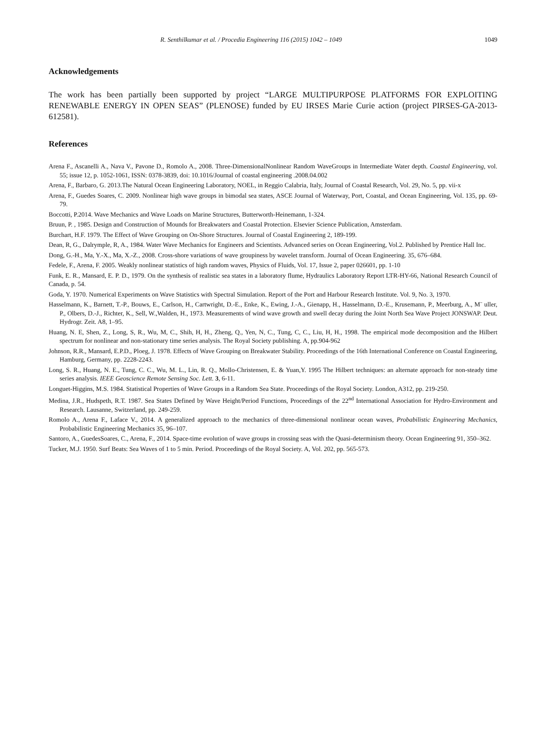R. Senthilkumar et al. / Procedia Engineering 116 (2015) 1042 – 1049 1049
Acknowledgements
The work has been partially been supported by project “LARGE MULTIPURPOSE PLATFORMS FOR EXPLOITING RENEWABLE ENERGY IN OPEN SEAS” (PLENOSE) funded by EU IRSES Marie Curie action (project PIRSES-GA-2013-612581).
References
Arena F., Ascanelli A., Nava V., Pavone D., Romolo A., 2008. Three-DimensionalNonlinear Random WaveGroups in Intermediate Water depth. Coastal Engineering, vol. 55; issue 12, p. 1052-1061, ISSN: 0378-3839, doi: 10.1016/Journal of coastal engineering .2008.04.002
Arena, F., Barbaro, G. 2013.The Natural Ocean Engineering Laboratory, NOEL, in Reggio Calabria, Italy, Journal of Coastal Research, Vol. 29, No. 5, pp. vii-x
Arena, F., Guedes Soares, C. 2009. Nonlinear high wave groups in bimodal sea states, ASCE Journal of Waterway, Port, Coastal, and Ocean Engineering, Vol. 135, pp. 69-79.
Boccotti, P.2014. Wave Mechanics and Wave Loads on Marine Structures, Butterworth-Heinemann, 1-324.
Bruun, P. , 1985. Design and Construction of Mounds for Breakwaters and Coastal Protection. Elsevier Science Publication, Amsterdam.
Burchart, H.F. 1979. The Effect of Wave Grouping on On-Shore Structures. Journal of Coastal Engineering 2, 189-199.
Dean, R, G., Dalrymple, R, A., 1984. Water Wave Mechanics for Engineers and Scientists. Advanced series on Ocean Engineering, Vol.2. Published by Prentice Hall Inc.
Dong, G.-H., Ma, Y.-X., Ma, X.-Z., 2008. Cross-shore variations of wave groupiness by wavelet transform. Journal of Ocean Engineering. 35, 676–684.
Fedele, F., Arena, F. 2005. Weakly nonlinear statistics of high random waves, Physics of Fluids, Vol. 17, Issue 2, paper 026601, pp. 1-10
Funk, E. R., Mansard, E. P. D., 1979. On the synthesis of realistic sea states in a laboratory flume, Hydraulics Laboratory Report LTR-HY-66, National Research Council of Canada, p. 54.
Goda, Y. 1970. Numerical Experiments on Wave Statistics with Spectral Simulation. Report of the Port and Harbour Research Institute. Vol. 9, No. 3, 1970.
Hasselmann, K., Barnett, T.-P., Bouws, E., Carlson, H., Cartwright, D.-E., Enke, K., Ewing, J.-A., Gienapp, H., Hasselmann, D.-E., Krusemann, P., Meerburg, A., M¨ uller, P., Olbers, D.-J., Richter, K., Sell, W.,Walden, H., 1973. Measurements of wind wave growth and swell decay during the Joint North Sea Wave Project JONSWAP. Deut. Hydrogr. Zeit. A8, 1–95.
Huang, N. E, Shen, Z., Long, S, R., Wu, M, C., Shih, H, H., Zheng, Q., Yen, N, C., Tung, C, C., Liu, H, H., 1998. The empirical mode decomposition and the Hilbert spectrum for nonlinear and non-stationary time series analysis. The Royal Society publishing. A, pp.904-962
Johnson, R.R., Mansard, E.P.D., Ploeg, J. 1978. Effects of Wave Grouping on Breakwater Stability. Proceedings of the 16th International Conference on Coastal Engineering, Hamburg, Germany, pp. 2228-2243.
Long, S. R., Huang, N. E., Tung, C. C., Wu, M. L., Lin, R. Q., Mollo-Christensen, E. & Yuan,Y. 1995 The Hilbert techniques: an alternate approach for non-steady time series analysis. IEEE Geoscience Remote Sensing Soc. Lett. 3, 6-11.
Longuet-Higgins, M.S. 1984. Statistical Properties of Wave Groups in a Random Sea State. Proceedings of the Royal Society. London, A312, pp. 219-250.
Medina, J.R., Hudspeth, R.T. 1987. Sea States Defined by Wave Height/Period Functions, Proceedings of the 22<sup>nd</sup> International Association for Hydro-Environment and Research. Lausanne, Switzerland, pp. 249-259.
Romolo A., Arena F., Laface V., 2014. A generalized approach to the mechanics of three-dimensional nonlinear ocean waves, Probabilistic Engineering Mechanics, Probabilistic Engineering Mechanics 35, 96–107.
Santoro, A., GuedesSoares, C., Arena, F., 2014. Space-time evolution of wave groups in crossing seas with the Quasi-determinism theory. Ocean Engineering 91, 350–362.
Tucker, M.J. 1950. Surf Beats: Sea Waves of 1 to 5 min. Period. Proceedings of the Royal Society. A, Vol. 202, pp. 565-573.